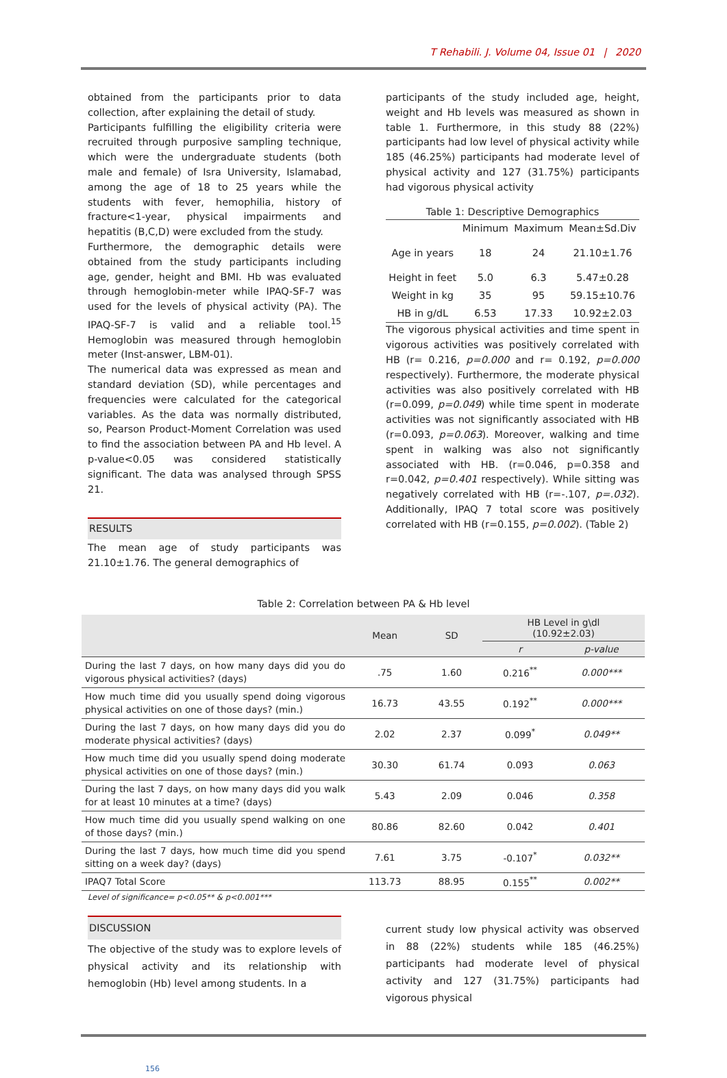T Rehabili. J. Volume 04, Issue 01 | 2020
obtained from the participants prior to data collection, after explaining the detail of study.
Participants fulfilling the eligibility criteria were recruited through purposive sampling technique, which were the undergraduate students (both male and female) of Isra University, Islamabad, among the age of 18 to 25 years while the students with fever, hemophilia, history of fracture<1-year, physical impairments and hepatitis (B,C,D) were excluded from the study.
Furthermore, the demographic details were obtained from the study participants including age, gender, height and BMI. Hb was evaluated through hemoglobin-meter while IPAQ-SF-7 was used for the levels of physical activity (PA). The IPAQ-SF-7 is valid and a reliable tool.<sup>15</sup> Hemoglobin was measured through hemoglobin meter (Inst-answer, LBM-01).
The numerical data was expressed as mean and standard deviation (SD), while percentages and frequencies were calculated for the categorical variables. As the data was normally distributed, so, Pearson Product-Moment Correlation was used to find the association between PA and Hb level. A p-value<0.05 was considered statistically significant. The data was analysed through SPSS 21.
RESULTS
The mean age of study participants was 21.10±1.76. The general demographics of
participants of the study included age, height, weight and Hb levels was measured as shown in table 1. Furthermore, in this study 88 (22%) participants had low level of physical activity while 185 (46.25%) participants had moderate level of physical activity and 127 (31.75%) participants had vigorous physical activity
Table 1: Descriptive Demographics
| | Minimum | Maximum | Mean±Sd.Div |
| Age in years | 18 | 24 | 21.10±1.76 |
| Height in feet | 5.0 | 6.3 | 5.47±0.28 |
| Weight in kg | 35 | 95 | 59.15±10.76 |
| HB in g/dL | 6.53 | 17.33 | 10.92±2.03 |
The vigorous physical activities and time spent in vigorous activities was positively correlated with HB (r= 0.216, p=0.000 and r= 0.192, p=0.000 respectively). Furthermore, the moderate physical activities was also positively correlated with HB (r=0.099, p=0.049) while time spent in moderate activities was not significantly associated with HB (r=0.093, p=0.063). Moreover, walking and time spent in walking was also not significantly associated with HB. (r=0.046, p=0.358 and r=0.042, p=0.401 respectively). While sitting was negatively correlated with HB (r=-.107, p=.032). Additionally, IPAQ 7 total score was positively correlated with HB (r=0.155, p=0.002). (Table 2)
Table 2: Correlation between PA & Hb level
| | Mean | SD | HB Level in g\dl (10.92±2.03) | |
| --- | --- | --- | --- | --- |
| | | | r | p-value |
| During the last 7 days, on how many days did you do vigorous physical activities? (days) | .75 | 1.60 | 0.216<sup>**</sup> | 0.000*** |
| How much time did you usually spend doing vigorous physical activities on one of those days? (min.) | 16.73 | 43.55 | 0.192<sup>**</sup> | 0.000*** |
| During the last 7 days, on how many days did you do moderate physical activities? (days) | 2.02 | 2.37 | 0.099<sup>*</sup> | 0.049** |
| How much time did you usually spend doing moderate physical activities on one of those days? (min.) | 30.30 | 61.74 | 0.093 | 0.063 |
| During the last 7 days, on how many days did you walk for at least 10 minutes at a time? (days) | 5.43 | 2.09 | 0.046 | 0.358 |
| How much time did you usually spend walking on one of those days? (min.) | 80.86 | 82.60 | 0.042 | 0.401 |
| During the last 7 days, how much time did you spend sitting on a week day? (days) | 7.61 | 3.75 | -0.107<sup>*</sup> | 0.032** |
| IPAQ7 Total Score | 113.73 | 88.95 | 0.155<sup>**</sup> | 0.002** |
Level of significance= p<0.05** & p<0.001***
DISCUSSION
The objective of the study was to explore levels of physical activity and its relationship with hemoglobin (Hb) level among students. In a
current study low physical activity was observed in 88 (22%) students while 185 (46.25%) participants had moderate level of physical activity and 127 (31.75%) participants had vigorous physical
156